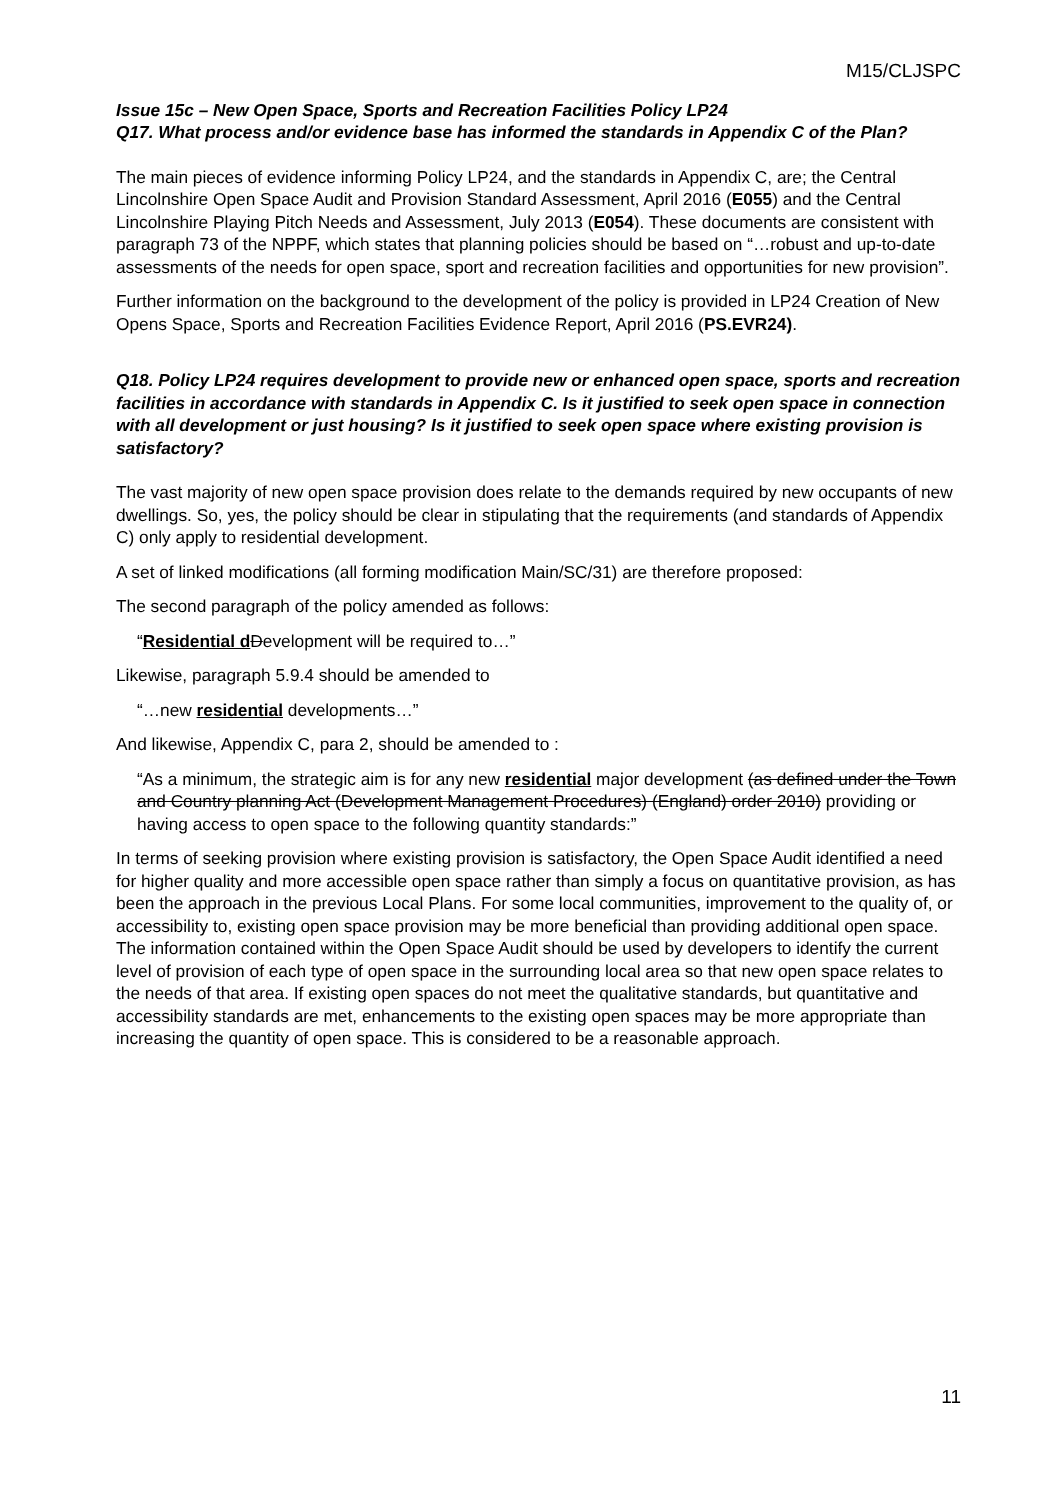M15/CLJSPC
Issue 15c – New Open Space, Sports and Recreation Facilities Policy LP24
Q17. What process and/or evidence base has informed the standards in Appendix C of the Plan?
The main pieces of evidence informing Policy LP24, and the standards in Appendix C, are; the Central Lincolnshire Open Space Audit and Provision Standard Assessment, April 2016 (E055) and the Central Lincolnshire Playing Pitch Needs and Assessment, July 2013 (E054). These documents are consistent with paragraph 73 of the NPPF, which states that planning policies should be based on “…robust and up-to-date assessments of the needs for open space, sport and recreation facilities and opportunities for new provision”.
Further information on the background to the development of the policy is provided in LP24 Creation of New Opens Space, Sports and Recreation Facilities Evidence Report, April 2016 (PS.EVR24).
Q18. Policy LP24 requires development to provide new or enhanced open space, sports and recreation facilities in accordance with standards in Appendix C. Is it justified to seek open space in connection with all development or just housing? Is it justified to seek open space where existing provision is satisfactory?
The vast majority of new open space provision does relate to the demands required by new occupants of new dwellings. So, yes, the policy should be clear in stipulating that the requirements (and standards of Appendix C) only apply to residential development.
A set of linked modifications (all forming modification Main/SC/31) are therefore proposed:
The second paragraph of the policy amended as follows:
“Residential d Development will be required to…”
Likewise, paragraph 5.9.4 should be amended to
“…new residential developments…”
And likewise, Appendix C, para 2, should be amended to :
“As a minimum, the strategic aim is for any new residential major development (as defined under the Town and Country planning Act (Development Management Procedures) (England) order 2010) providing or having access to open space to the following quantity standards:”
In terms of seeking provision where existing provision is satisfactory, the Open Space Audit identified a need for higher quality and more accessible open space rather than simply a focus on quantitative provision, as has been the approach in the previous Local Plans. For some local communities, improvement to the quality of, or accessibility to, existing open space provision may be more beneficial than providing additional open space. The information contained within the Open Space Audit should be used by developers to identify the current level of provision of each type of open space in the surrounding local area so that new open space relates to the needs of that area. If existing open spaces do not meet the qualitative standards, but quantitative and accessibility standards are met, enhancements to the existing open spaces may be more appropriate than increasing the quantity of open space. This is considered to be a reasonable approach.
11